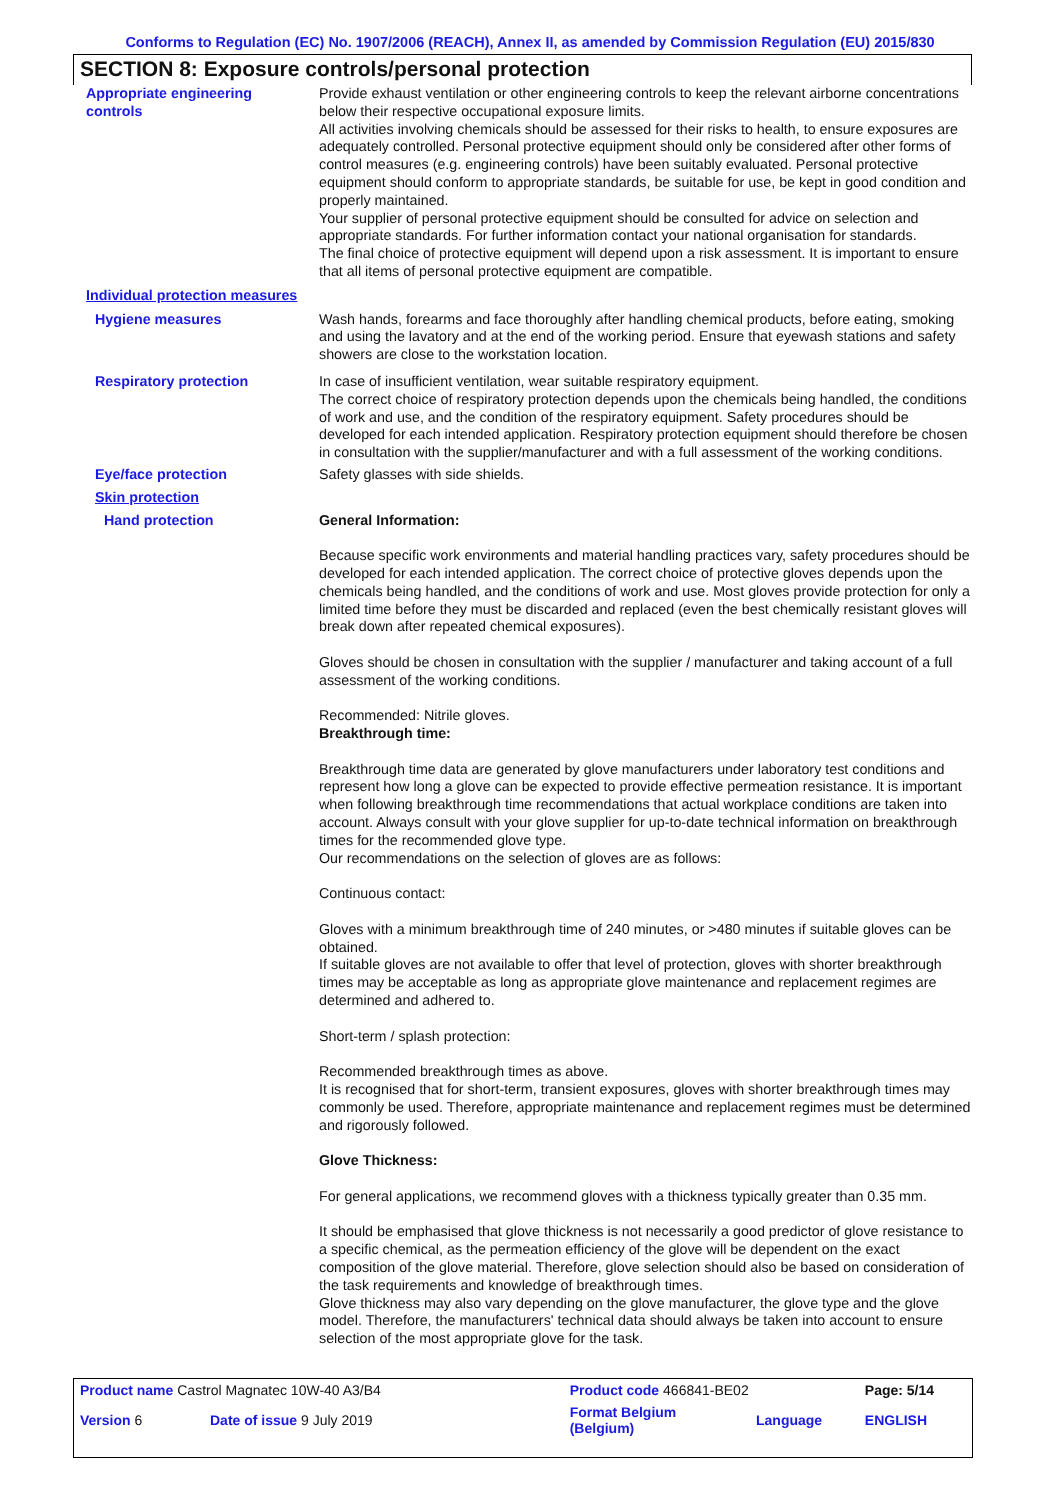Conforms to Regulation (EC) No. 1907/2006 (REACH), Annex II, as amended by Commission Regulation (EU) 2015/830
SECTION 8: Exposure controls/personal protection
Appropriate engineering
controls
Provide exhaust ventilation or other engineering controls to keep the relevant airborne concentrations below their respective occupational exposure limits.
All activities involving chemicals should be assessed for their risks to health, to ensure exposures are adequately controlled. Personal protective equipment should only be considered after other forms of control measures (e.g. engineering controls) have been suitably evaluated. Personal protective equipment should conform to appropriate standards, be suitable for use, be kept in good condition and properly maintained.
Your supplier of personal protective equipment should be consulted for advice on selection and appropriate standards. For further information contact your national organisation for standards.
The final choice of protective equipment will depend upon a risk assessment. It is important to ensure that all items of personal protective equipment are compatible.
Individual protection measures
Hygiene measures Wash hands, forearms and face thoroughly after handling chemical products, before eating, smoking and using the lavatory and at the end of the working period. Ensure that eyewash stations and safety showers are close to the workstation location.
Respiratory protection In case of insufficient ventilation, wear suitable respiratory equipment.
The correct choice of respiratory protection depends upon the chemicals being handled, the conditions of work and use, and the condition of the respiratory equipment. Safety procedures should be developed for each intended application. Respiratory protection equipment should therefore be chosen in consultation with the supplier/manufacturer and with a full assessment of the working conditions.
Eye/face protection Safety glasses with side shields.
Skin protection
Hand protection General Information:
Because specific work environments and material handling practices vary, safety procedures should be developed for each intended application. The correct choice of protective gloves depends upon the chemicals being handled, and the conditions of work and use. Most gloves provide protection for only a limited time before they must be discarded and replaced (even the best chemically resistant gloves will break down after repeated chemical exposures).
Gloves should be chosen in consultation with the supplier / manufacturer and taking account of a full assessment of the working conditions.
Recommended: Nitrile gloves.
Breakthrough time:
Breakthrough time data are generated by glove manufacturers under laboratory test conditions and represent how long a glove can be expected to provide effective permeation resistance. It is important when following breakthrough time recommendations that actual workplace conditions are taken into account. Always consult with your glove supplier for up-to-date technical information on breakthrough times for the recommended glove type.
Our recommendations on the selection of gloves are as follows:
Continuous contact:
Gloves with a minimum breakthrough time of 240 minutes, or >480 minutes if suitable gloves can be obtained.
If suitable gloves are not available to offer that level of protection, gloves with shorter breakthrough times may be acceptable as long as appropriate glove maintenance and replacement regimes are determined and adhered to.
Short-term / splash protection:
Recommended breakthrough times as above.
It is recognised that for short-term, transient exposures, gloves with shorter breakthrough times may commonly be used. Therefore, appropriate maintenance and replacement regimes must be determined and rigorously followed.
Glove Thickness:
For general applications, we recommend gloves with a thickness typically greater than 0.35 mm.
It should be emphasised that glove thickness is not necessarily a good predictor of glove resistance to a specific chemical, as the permeation efficiency of the glove will be dependent on the exact composition of the glove material. Therefore, glove selection should also be based on consideration of the task requirements and knowledge of breakthrough times.
Glove thickness may also vary depending on the glove manufacturer, the glove type and the glove model. Therefore, the manufacturers' technical data should always be taken into account to ensure selection of the most appropriate glove for the task.
| Product name Castrol Magnatec 10W-40 A3/B4 | | Product code 466841-BE02 | | Page: 5/14 |
| Version 6 | Date of issue 9 July 2019 | Format Belgium (Belgium) | Language | ENGLISH |